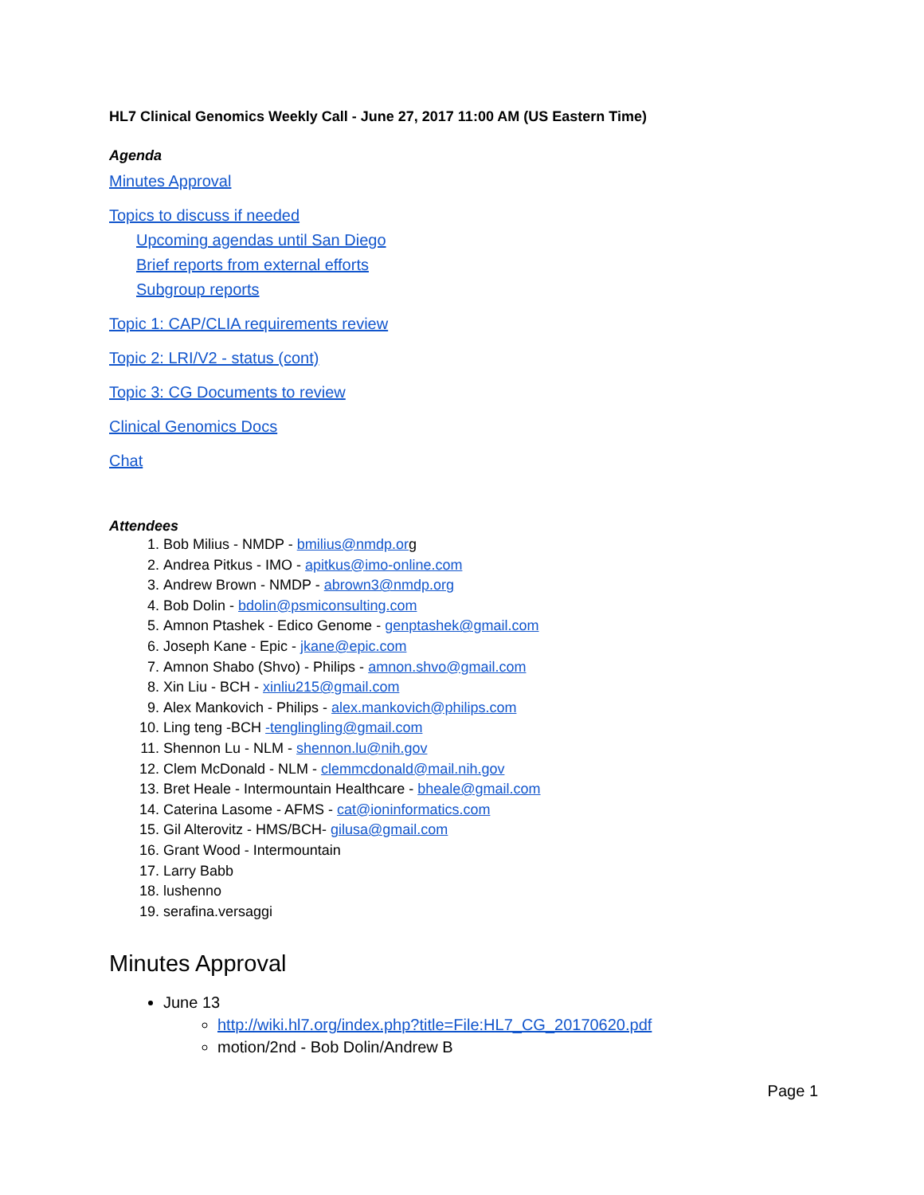HL7 Clinical Genomics Weekly Call - June 27, 2017 11:00 AM (US Eastern Time)
Agenda
Minutes Approval
Topics to discuss if needed
Upcoming agendas until San Diego
Brief reports from external efforts
Subgroup reports
Topic 1: CAP/CLIA requirements review
Topic 2: LRI/V2 - status (cont)
Topic 3: CG Documents to review
Clinical Genomics Docs
Chat
Attendees
1. Bob Milius - NMDP - bmilius@nmdp.org
2. Andrea Pitkus - IMO - apitkus@imo-online.com
3. Andrew Brown - NMDP - abrown3@nmdp.org
4. Bob Dolin - bdolin@psmiconsulting.com
5. Amnon Ptashek - Edico Genome - genptashek@gmail.com
6. Joseph Kane - Epic - jkane@epic.com
7. Amnon Shabo (Shvo) - Philips - amnon.shvo@gmail.com
8. Xin Liu - BCH - xinliu215@gmail.com
9. Alex Mankovich - Philips - alex.mankovich@philips.com
10. Ling teng -BCH -tenglingling@gmail.com
11. Shennon Lu - NLM - shennon.lu@nih.gov
12. Clem McDonald - NLM - clemmcdonald@mail.nih.gov
13. Bret Heale - Intermountain Healthcare - bheale@gmail.com
14. Caterina Lasome - AFMS - cat@ioninformatics.com
15. Gil Alterovitz - HMS/BCH- gilusa@gmail.com
16. Grant Wood - Intermountain
17. Larry Babb
18. lushenno
19. serafina.versaggi
Minutes Approval
June 13
http://wiki.hl7.org/index.php?title=File:HL7_CG_20170620.pdf
motion/2nd - Bob Dolin/Andrew B
Page 1